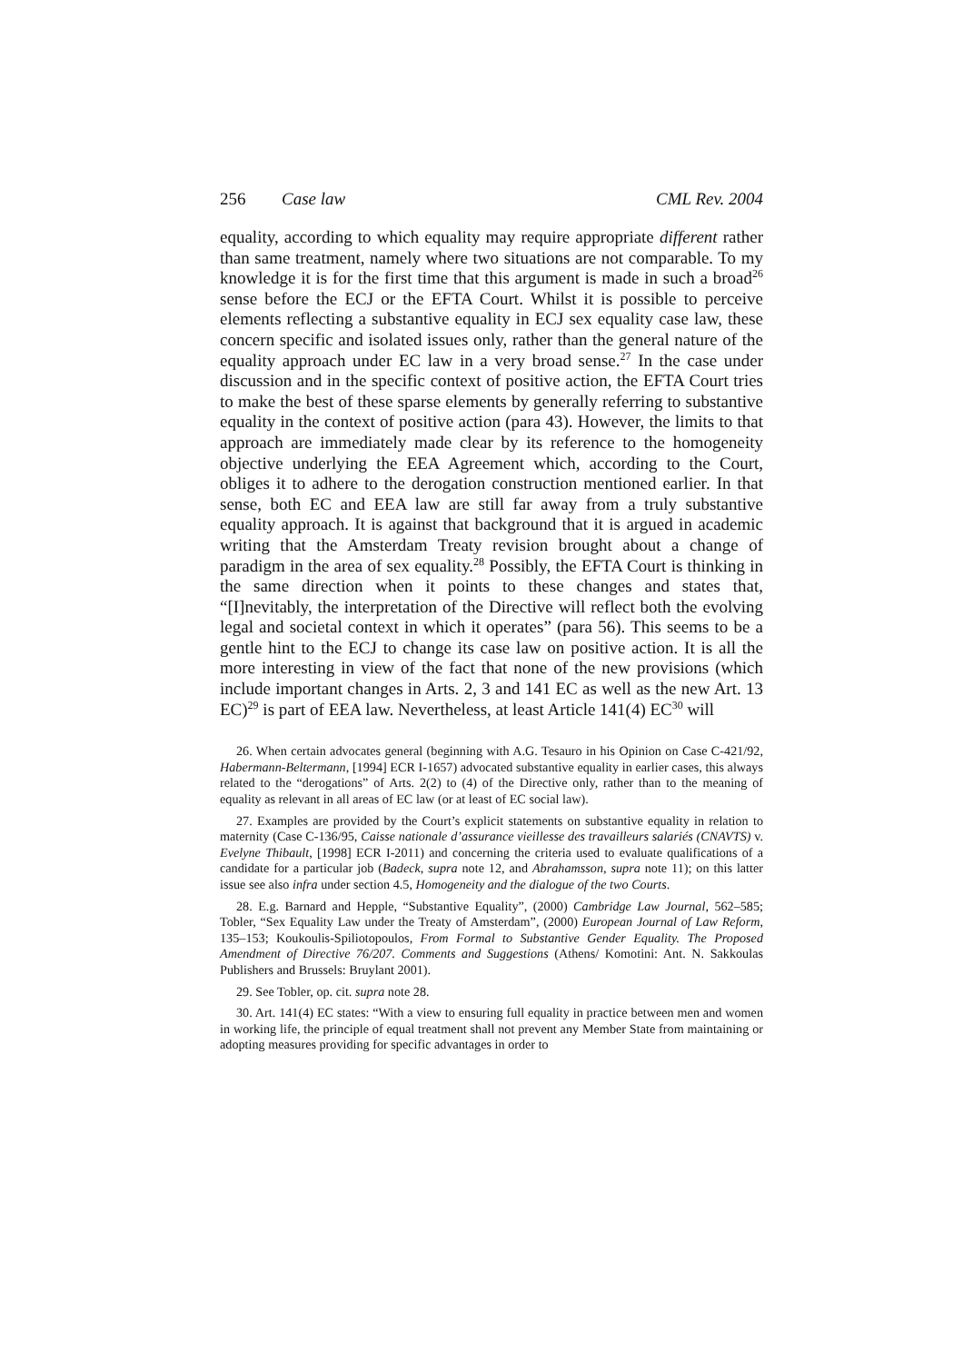256 Case law CML Rev. 2004
equality, according to which equality may require appropriate different rather than same treatment, namely where two situations are not comparable. To my knowledge it is for the first time that this argument is made in such a broad<sup>26</sup> sense before the ECJ or the EFTA Court. Whilst it is possible to perceive elements reflecting a substantive equality in ECJ sex equality case law, these concern specific and isolated issues only, rather than the general nature of the equality approach under EC law in a very broad sense.<sup>27</sup> In the case under discussion and in the specific context of positive action, the EFTA Court tries to make the best of these sparse elements by generally referring to substantive equality in the context of positive action (para 43). However, the limits to that approach are immediately made clear by its reference to the homogeneity objective underlying the EEA Agreement which, according to the Court, obliges it to adhere to the derogation construction mentioned earlier. In that sense, both EC and EEA law are still far away from a truly substantive equality approach. It is against that background that it is argued in academic writing that the Amsterdam Treaty revision brought about a change of paradigm in the area of sex equality.<sup>28</sup> Possibly, the EFTA Court is thinking in the same direction when it points to these changes and states that, “[I]nevitably, the interpretation of the Directive will reflect both the evolving legal and societal context in which it operates” (para 56). This seems to be a gentle hint to the ECJ to change its case law on positive action. It is all the more interesting in view of the fact that none of the new provisions (which include important changes in Arts. 2, 3 and 141 EC as well as the new Art. 13 EC)<sup>29</sup> is part of EEA law. Nevertheless, at least Article 141(4) EC<sup>30</sup> will
26. When certain advocates general (beginning with A.G. Tesauro in his Opinion on Case C-421/92, Habermann-Beltermann, [1994] ECR I-1657) advocated substantive equality in earlier cases, this always related to the “derogations” of Arts. 2(2) to (4) of the Directive only, rather than to the meaning of equality as relevant in all areas of EC law (or at least of EC social law).
27. Examples are provided by the Court’s explicit statements on substantive equality in relation to maternity (Case C-136/95, Caisse nationale d’assurance vieillesse des travailleurs salariés (CNAVTS) v. Evelyne Thibault, [1998] ECR I-2011) and concerning the criteria used to evaluate qualifications of a candidate for a particular job (Badeck, supra note 12, and Abrahamsson, supra note 11); on this latter issue see also infra under section 4.5, Homogeneity and the dialogue of the two Courts.
28. E.g. Barnard and Hepple, “Substantive Equality”, (2000) Cambridge Law Journal, 562–585; Tobler, “Sex Equality Law under the Treaty of Amsterdam”, (2000) European Journal of Law Reform, 135–153; Koukoulis-Spiliotopoulos, From Formal to Substantive Gender Equality. The Proposed Amendment of Directive 76/207. Comments and Suggestions (Athens/ Komotini: Ant. N. Sakkoulas Publishers and Brussels: Bruylant 2001).
29. See Tobler, op. cit. supra note 28.
30. Art. 141(4) EC states: “With a view to ensuring full equality in practice between men and women in working life, the principle of equal treatment shall not prevent any Member State from maintaining or adopting measures providing for specific advantages in order to